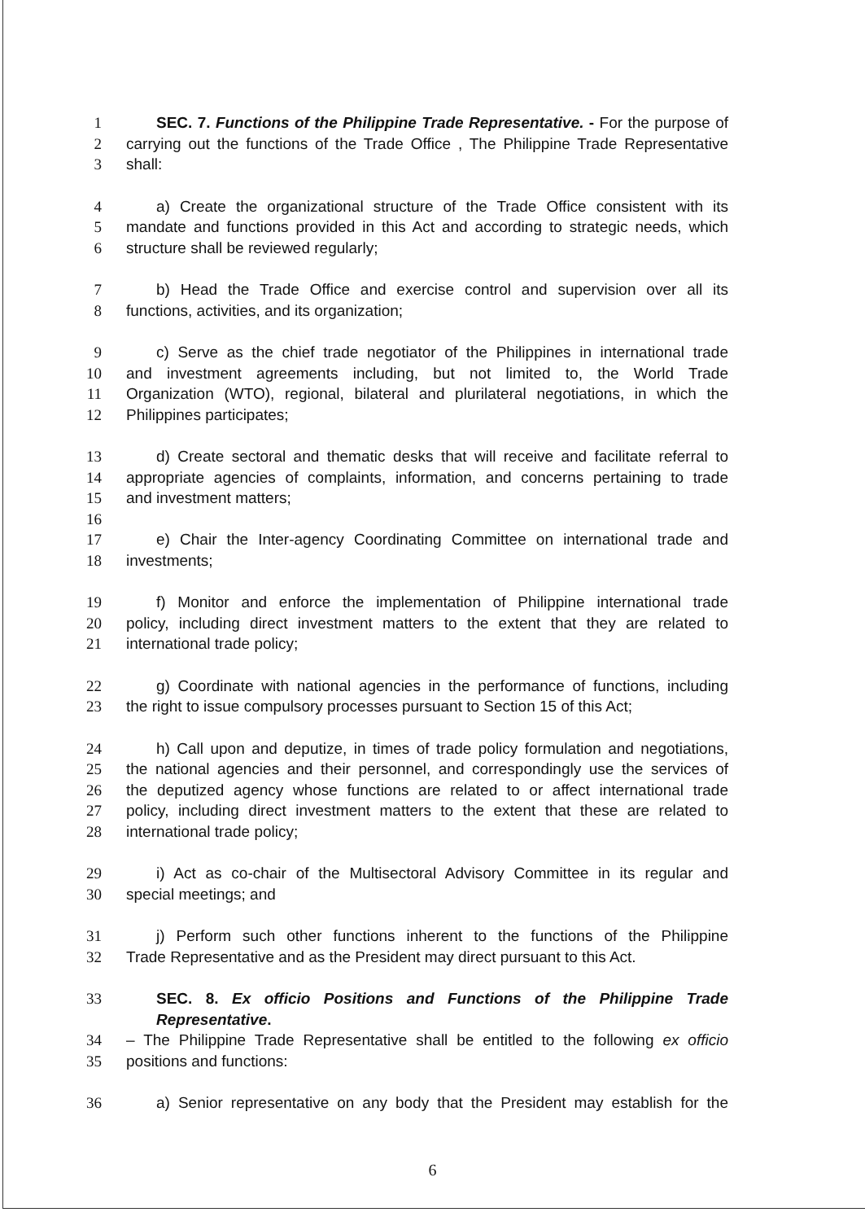1 SEC. 7. Functions of the Philippine Trade Representative. - For the purpose of
2 carrying out the functions of the Trade Office , The Philippine Trade Representative
3 shall:
4 a) Create the organizational structure of the Trade Office consistent with its
5 mandate and functions provided in this Act and according to strategic needs, which
6 structure shall be reviewed regularly;
7 b) Head the Trade Office and exercise control and supervision over all its
8 functions, activities, and its organization;
9 c) Serve as the chief trade negotiator of the Philippines in international trade
10 and investment agreements including, but not limited to, the World Trade
11 Organization (WTO), regional, bilateral and plurilateral negotiations, in which the
12 Philippines participates;
13 d) Create sectoral and thematic desks that will receive and facilitate referral to
14 appropriate agencies of complaints, information, and concerns pertaining to trade
15 and investment matters;
16
17 e) Chair the Inter-agency Coordinating Committee on international trade and
18 investments;
19 f) Monitor and enforce the implementation of Philippine international trade
20 policy, including direct investment matters to the extent that they are related to
21 international trade policy;
22 g) Coordinate with national agencies in the performance of functions, including
23 the right to issue compulsory processes pursuant to Section 15 of this Act;
24 h) Call upon and deputize, in times of trade policy formulation and negotiations,
25 the national agencies and their personnel, and correspondingly use the services of
26 the deputized agency whose functions are related to or affect international trade
27 policy, including direct investment matters to the extent that these are related to
28 international trade policy;
29 i) Act as co-chair of the Multisectoral Advisory Committee in its regular and
30 special meetings; and
31 j) Perform such other functions inherent to the functions of the Philippine
32 Trade Representative and as the President may direct pursuant to this Act.
33 SEC. 8. Ex officio Positions and Functions of the Philippine Trade Representative.
34 – The Philippine Trade Representative shall be entitled to the following ex officio
35 positions and functions:
36 a) Senior representative on any body that the President may establish for the
6